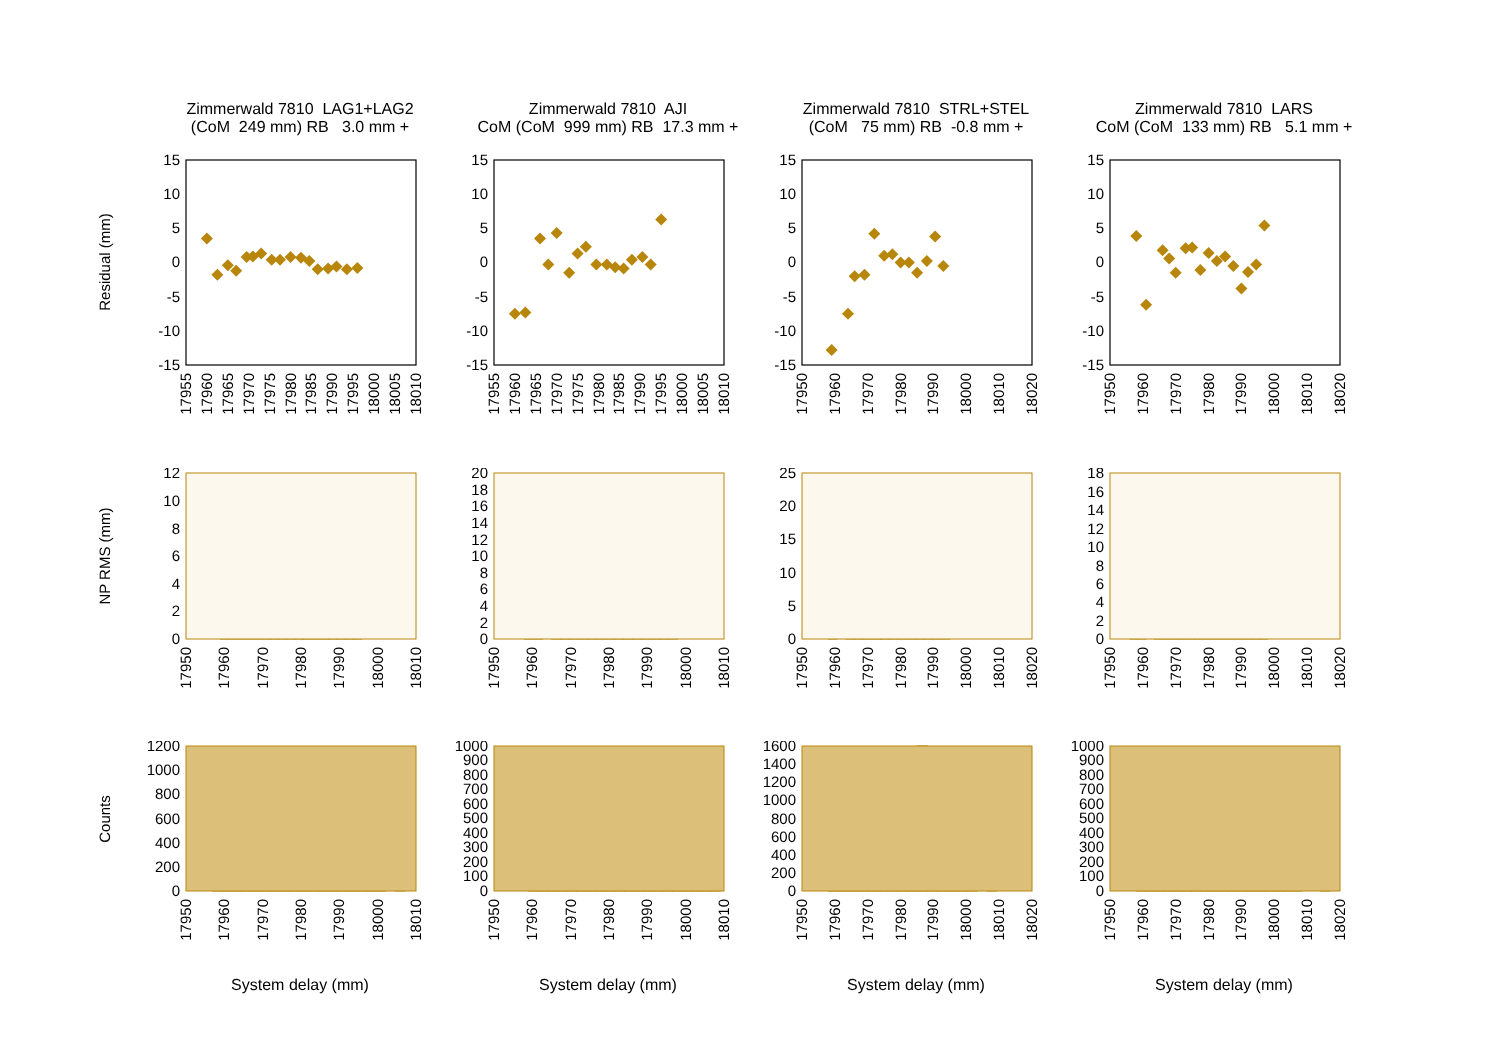Residual (mm)
Zimmerwald 7810 LAG1+LAG2 (CoM 249 mm) RB 3.0 mm +
15
10
5
0
-5
-10
-15
17955
17960
17965
17970
17975
17980
17985
17990
17995
18000
18005
18010
Zimmerwald 7810 AJI CoM (CoM 999 mm) RB 17.3 mm +
15
10
5
0
-5
-10
-15
17955
17960
17965
17970
17975
17980
17985
17990
17995
18000
18005
18010
Zimmerwald 7810 STRL+STEL (CoM 75 mm) RB -0.8 mm +
15
10
5
0
-5
-10
-15
17950
17960
17970
17980
17990
18000
18010
18020
Zimmerwald 7810 LARS CoM (CoM 133 mm) RB 5.1 mm +
15
10
5
0
-5
-10
-15
17950
17960
17970
17980
17990
18000
18010
18020
NP RMS (mm)
12
10
8
6
4
2
0
17950
17960
17970
17980
17990
18000
18010
20
18
16
14
12
10
8
6
4
2
0
17950
17960
17970
17980
17990
18000
18010
25
20
15
10
5
0
17950
17960
17970
17980
17990
18000
18010
18020
18
16
14
12
10
8
6
4
2
0
17950
17960
17970
17980
17990
18000
18010
18020
Counts
1200
1000
800
600
400
200
0
17950
17960
17970
17980
17990
18000
18010
System delay (mm)
1000
900
800
700
600
500
400
300
200
100
0
17950
17960
17970
17980
17990
18000
18010
System delay (mm)
1600
1400
1200
1000
800
600
400
200
0
17950
17960
17970
17980
17990
18000
18010
18020
System delay (mm)
1000
900
800
700
600
500
400
300
200
100
0
17950
17960
17970
17980
17990
18000
18010
18020
System delay (mm)